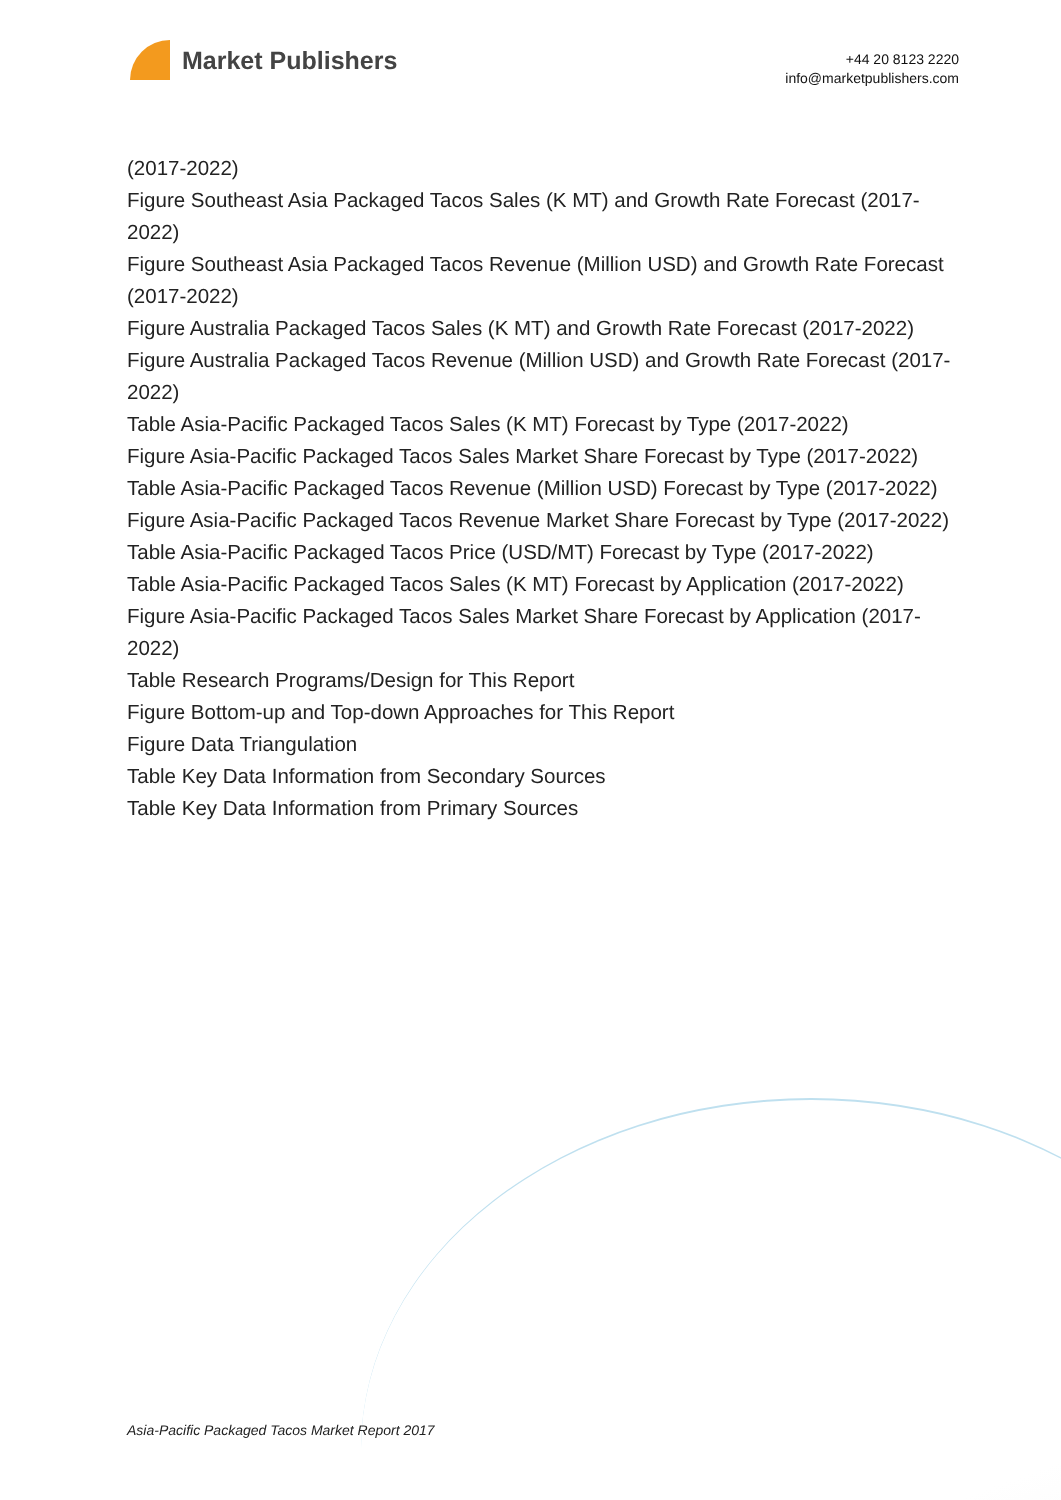Market Publishers
+44 20 8123 2220
info@marketpublishers.com
(2017-2022)
Figure Southeast Asia Packaged Tacos Sales (K MT) and Growth Rate Forecast (2017-2022)
Figure Southeast Asia Packaged Tacos Revenue (Million USD) and Growth Rate Forecast (2017-2022)
Figure Australia Packaged Tacos Sales (K MT) and Growth Rate Forecast (2017-2022)
Figure Australia Packaged Tacos Revenue (Million USD) and Growth Rate Forecast (2017-2022)
Table Asia-Pacific Packaged Tacos Sales (K MT) Forecast by Type (2017-2022)
Figure Asia-Pacific Packaged Tacos Sales Market Share Forecast by Type (2017-2022)
Table Asia-Pacific Packaged Tacos Revenue (Million USD) Forecast by Type (2017-2022)
Figure Asia-Pacific Packaged Tacos Revenue Market Share Forecast by Type (2017-2022)
Table Asia-Pacific Packaged Tacos Price (USD/MT) Forecast by Type (2017-2022)
Table Asia-Pacific Packaged Tacos Sales (K MT) Forecast by Application (2017-2022)
Figure Asia-Pacific Packaged Tacos Sales Market Share Forecast by Application (2017-2022)
Table Research Programs/Design for This Report
Figure Bottom-up and Top-down Approaches for This Report
Figure Data Triangulation
Table Key Data Information from Secondary Sources
Table Key Data Information from Primary Sources
Asia-Pacific Packaged Tacos Market Report 2017